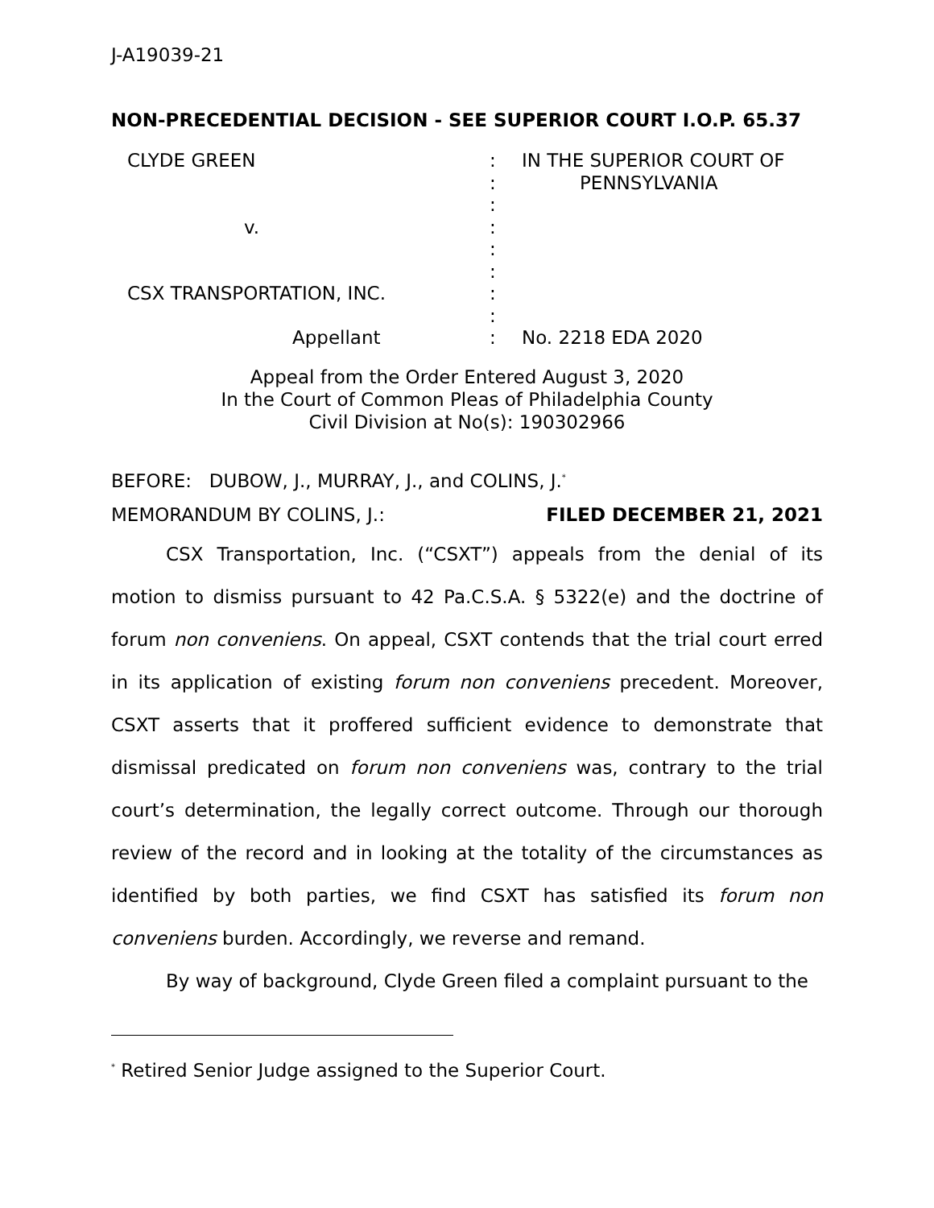J-A19039-21
NON-PRECEDENTIAL DECISION - SEE SUPERIOR COURT I.O.P. 65.37
CLYDE GREEN
v.
CSX TRANSPORTATION, INC.
Appellant
:
:
:
:
:
:
:
:
:
IN THE SUPERIOR COURT OF
PENNSYLVANIA
No. 2218 EDA 2020
Appeal from the Order Entered August 3, 2020
In the Court of Common Pleas of Philadelphia County
Civil Division at No(s): 190302966
BEFORE: DUBOW, J., MURRAY, J., and COLINS, J.<sup>*</sup>
MEMORANDUM BY COLINS, J.: FILED DECEMBER 21, 2021
CSX Transportation, Inc. (“CSXT”) appeals from the denial of its motion to dismiss pursuant to 42 Pa.C.S.A. § 5322(e) and the doctrine of forum non conveniens. On appeal, CSXT contends that the trial court erred in its application of existing forum non conveniens precedent. Moreover, CSXT asserts that it proffered sufficient evidence to demonstrate that dismissal predicated on forum non conveniens was, contrary to the trial court’s determination, the legally correct outcome. Through our thorough review of the record and in looking at the totality of the circumstances as identified by both parties, we find CSXT has satisfied its forum non conveniens burden. Accordingly, we reverse and remand.
By way of background, Clyde Green filed a complaint pursuant to the
<sup>*</sup> Retired Senior Judge assigned to the Superior Court.